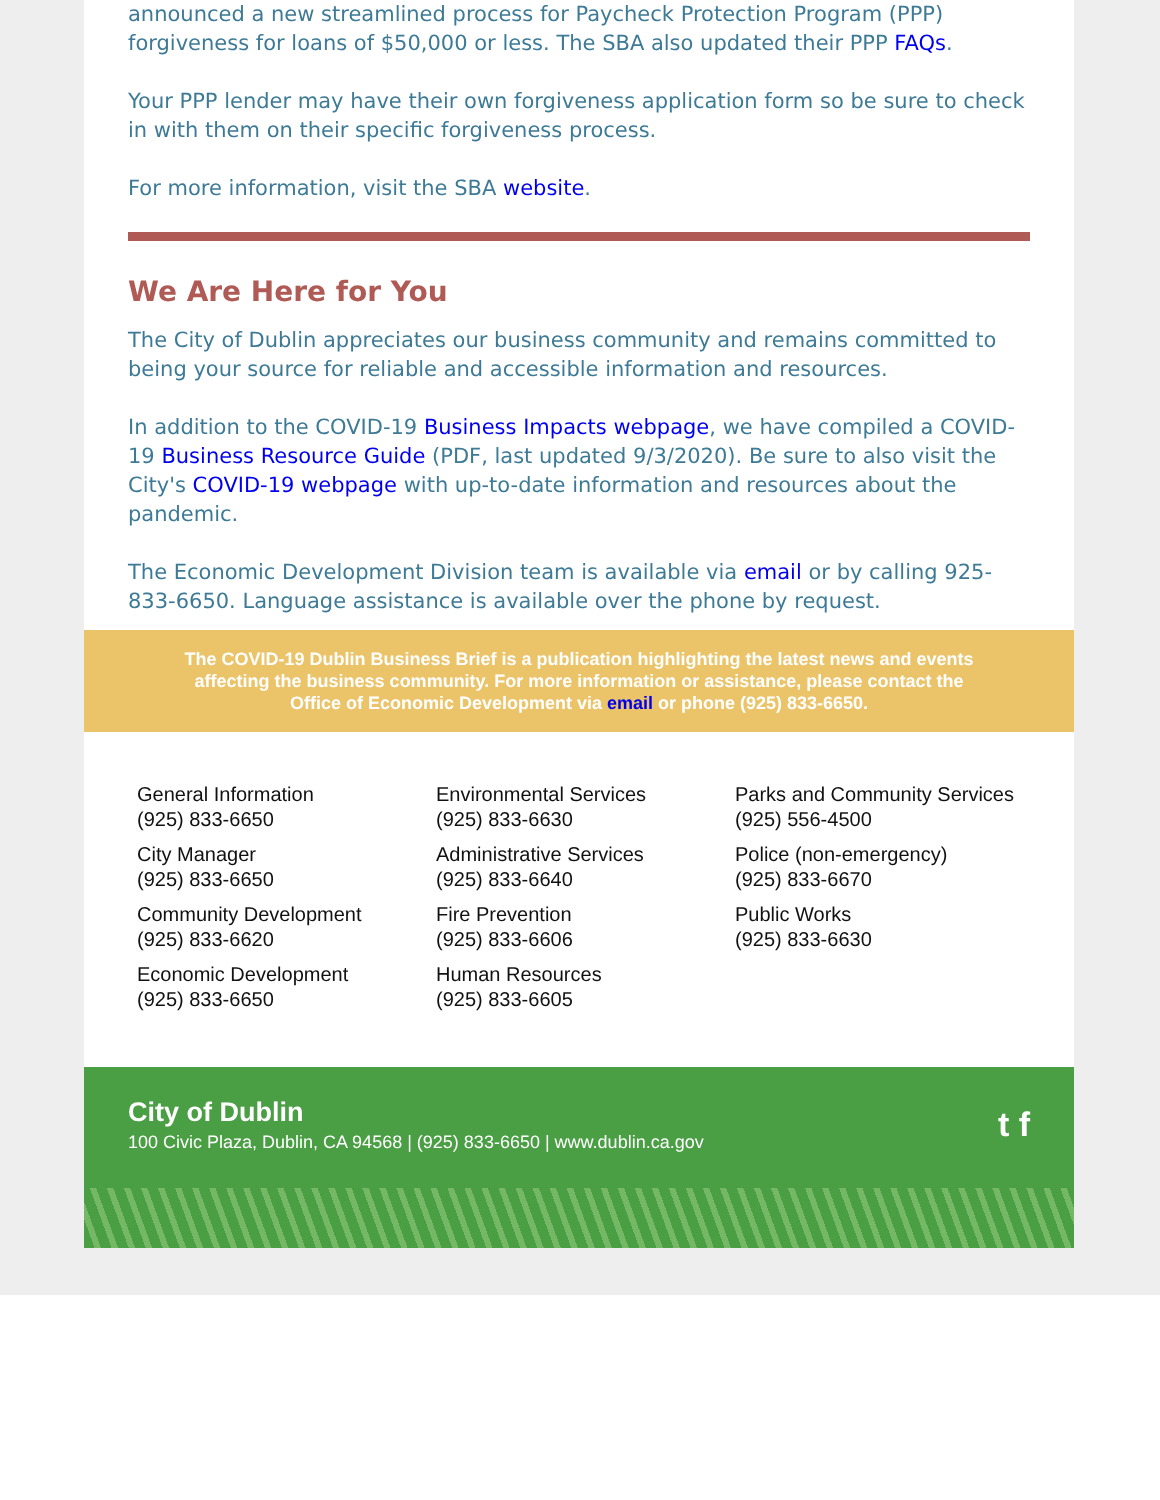announced a new streamlined process for Paycheck Protection Program (PPP) forgiveness for loans of $50,000 or less. The SBA also updated their PPP FAQs.
Your PPP lender may have their own forgiveness application form so be sure to check in with them on their specific forgiveness process.
For more information, visit the SBA website.
We Are Here for You
The City of Dublin appreciates our business community and remains committed to being your source for reliable and accessible information and resources.
In addition to the COVID-19 Business Impacts webpage, we have compiled a COVID-19 Business Resource Guide (PDF, last updated 9/3/2020). Be sure to also visit the City's COVID-19 webpage with up-to-date information and resources about the pandemic.
The Economic Development Division team is available via email or by calling 925-833-6650. Language assistance is available over the phone by request.
The COVID-19 Dublin Business Brief is a publication highlighting the latest news and events affecting the business community. For more information or assistance, please contact the Office of Economic Development via email or phone (925) 833-6650.
General Information
(925) 833-6650
City Manager
(925) 833-6650
Community Development
(925) 833-6620
Economic Development
(925) 833-6650
Environmental Services
(925) 833-6630
Administrative Services
(925) 833-6640
Fire Prevention
(925) 833-6606
Human Resources
(925) 833-6605
Parks and Community Services
(925) 556-4500
Police (non-emergency)
(925) 833-6670
Public Works
(925) 833-6630
City of Dublin
100 Civic Plaza, Dublin, CA 94568 | (925) 833-6650 | www.dublin.ca.gov
t f